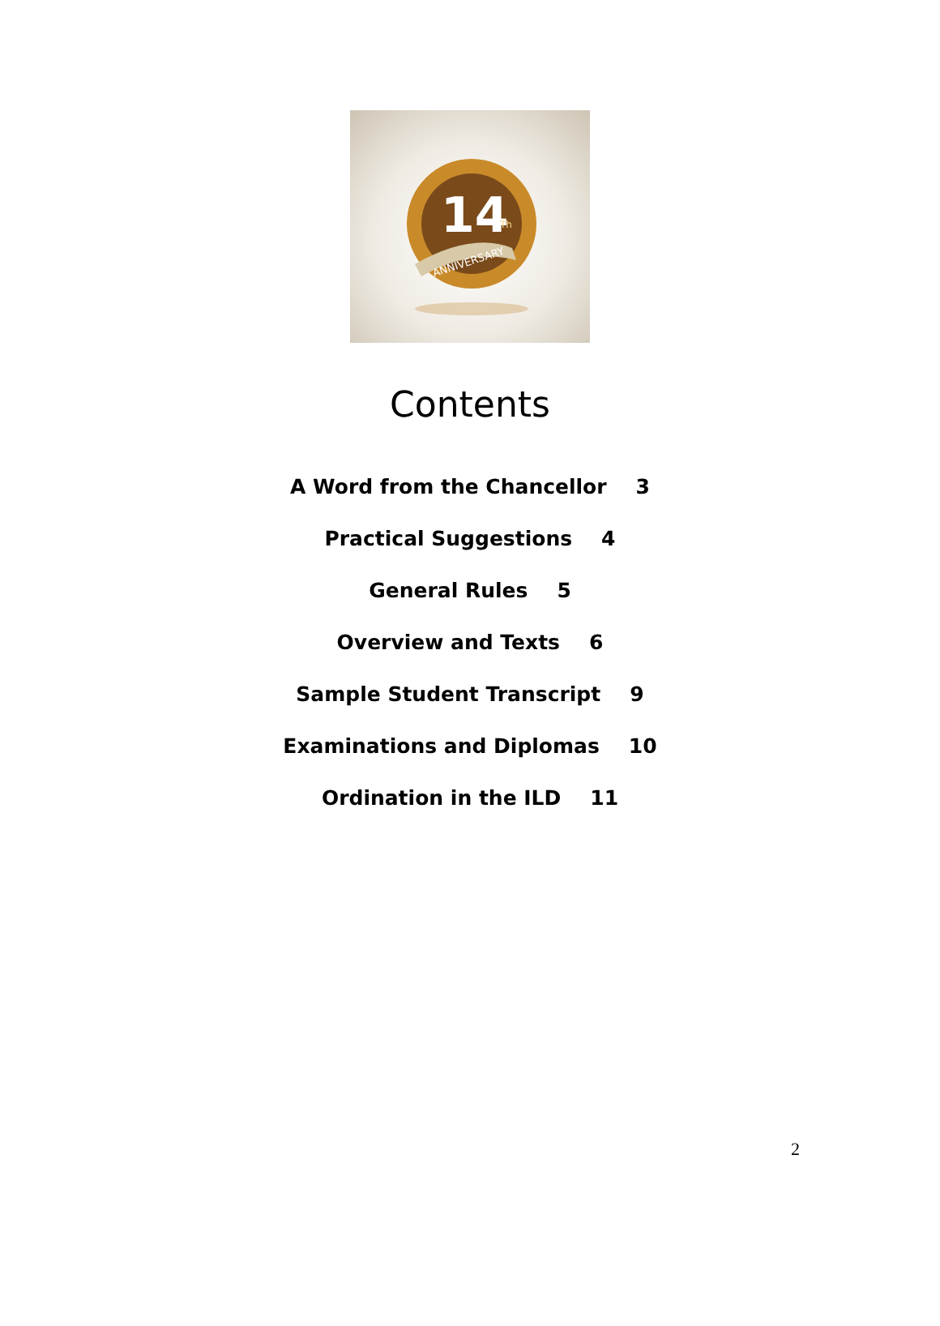14
Th
ANNIVERSARY
Contents
A Word from the Chancellor 3
Practical Suggestions 4
General Rules 5
Overview and Texts 6
Sample Student Transcript 9
Examinations and Diplomas 10
Ordination in the ILD 11
2